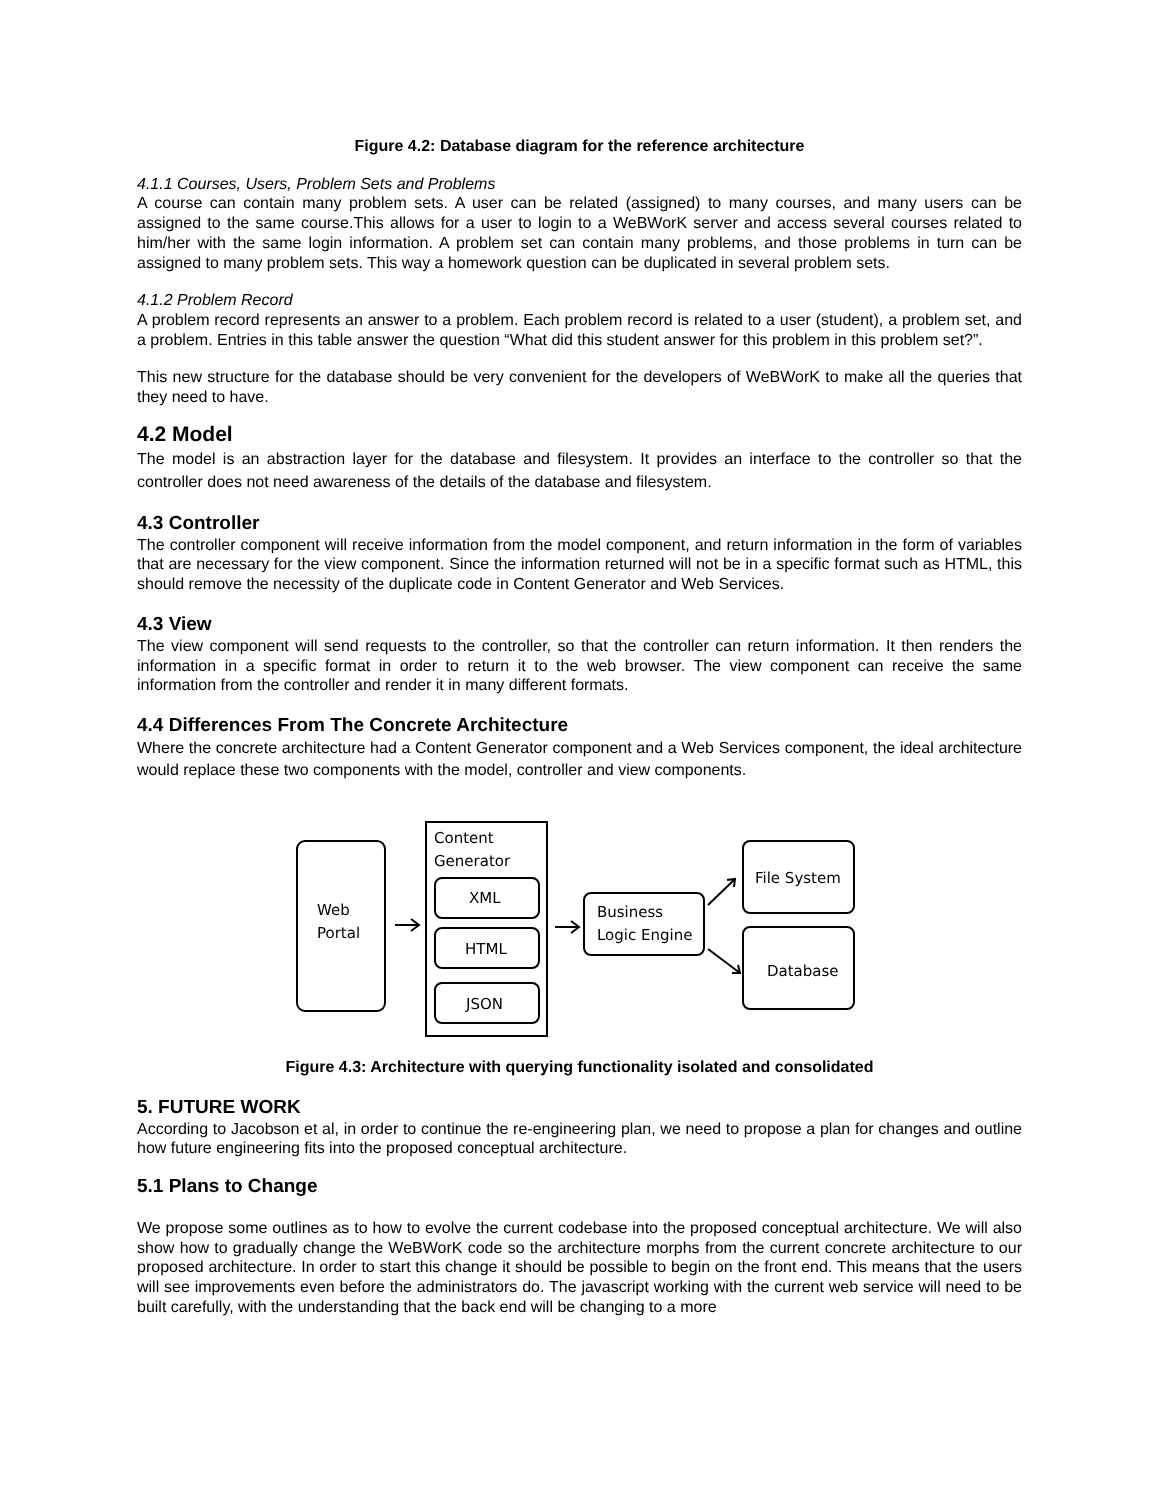Figure 4.2: Database diagram for the reference architecture
4.1.1 Courses, Users, Problem Sets and Problems
A course can contain many problem sets. A user can be related (assigned) to many courses, and many users can be assigned to the same course.This allows for a user to login to a WeBWorK server and access several courses related to him/her with the same login information. A problem set can contain many problems, and those problems in turn can be assigned to many problem sets. This way a homework question can be duplicated in several problem sets.
4.1.2 Problem Record
A problem record represents an answer to a problem. Each problem record is related to a user (student), a problem set, and a problem. Entries in this table answer the question “What did this student answer for this problem in this problem set?”.
This new structure for the database should be very convenient for the developers of WeBWorK to make all the queries that they need to have.
4.2 Model
The model is an abstraction layer for the database and filesystem. It provides an interface to the controller so that the controller does not need awareness of the details of the database and filesystem.
4.3 Controller
The controller component will receive information from the model component, and return information in the form of variables that are necessary for the view component. Since the information returned will not be in a specific format such as HTML, this should remove the necessity of the duplicate code in Content Generator and Web Services.
4.3 View
The view component will send requests to the controller, so that the controller can return information. It then renders the information in a specific format in order to return it to the web browser. The view component can receive the same information from the controller and render it in many different formats.
4.4 Differences From The Concrete Architecture
Where the concrete architecture had a Content Generator component and a Web Services component, the ideal architecture would replace these two components with the model, controller and view components.
Web
Portal
Content
Generator
XML
HTML
JSON
Business
Logic Engine
File System
Database
Figure 4.3: Architecture with querying functionality isolated and consolidated
5. FUTURE WORK
According to Jacobson et al, in order to continue the re-engineering plan, we need to propose a plan for changes and outline how future engineering fits into the proposed conceptual architecture.
5.1 Plans to Change
We propose some outlines as to how to evolve the current codebase into the proposed conceptual architecture. We will also show how to gradually change the WeBWorK code so the architecture morphs from the current concrete architecture to our proposed architecture. In order to start this change it should be possible to begin on the front end. This means that the users will see improvements even before the administrators do. The javascript working with the current web service will need to be built carefully, with the understanding that the back end will be changing to a more